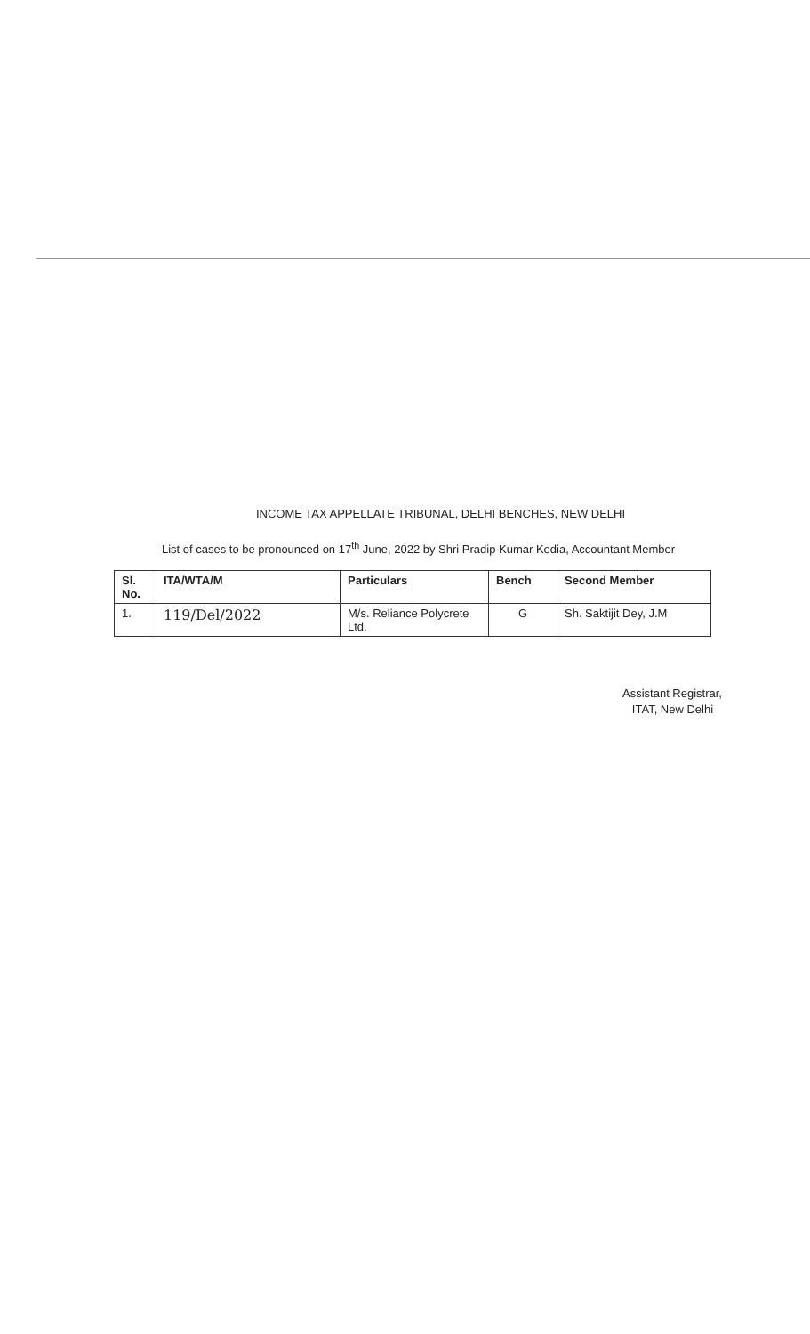INCOME TAX APPELLATE TRIBUNAL, DELHI BENCHES, NEW DELHI
List of cases to be pronounced on 17<sup>th</sup> June, 2022 by Shri Pradip Kumar Kedia, Accountant Member
| Sl. No. | ITA/WTA/M | Particulars | Bench | Second Member |
| --- | --- | --- | --- | --- |
| 1. | 119/Del/2022 | M/s. Reliance Polycrete Ltd. | G | Sh. Saktijit Dey, J.M |
Assistant Registrar,
ITAT, New Delhi